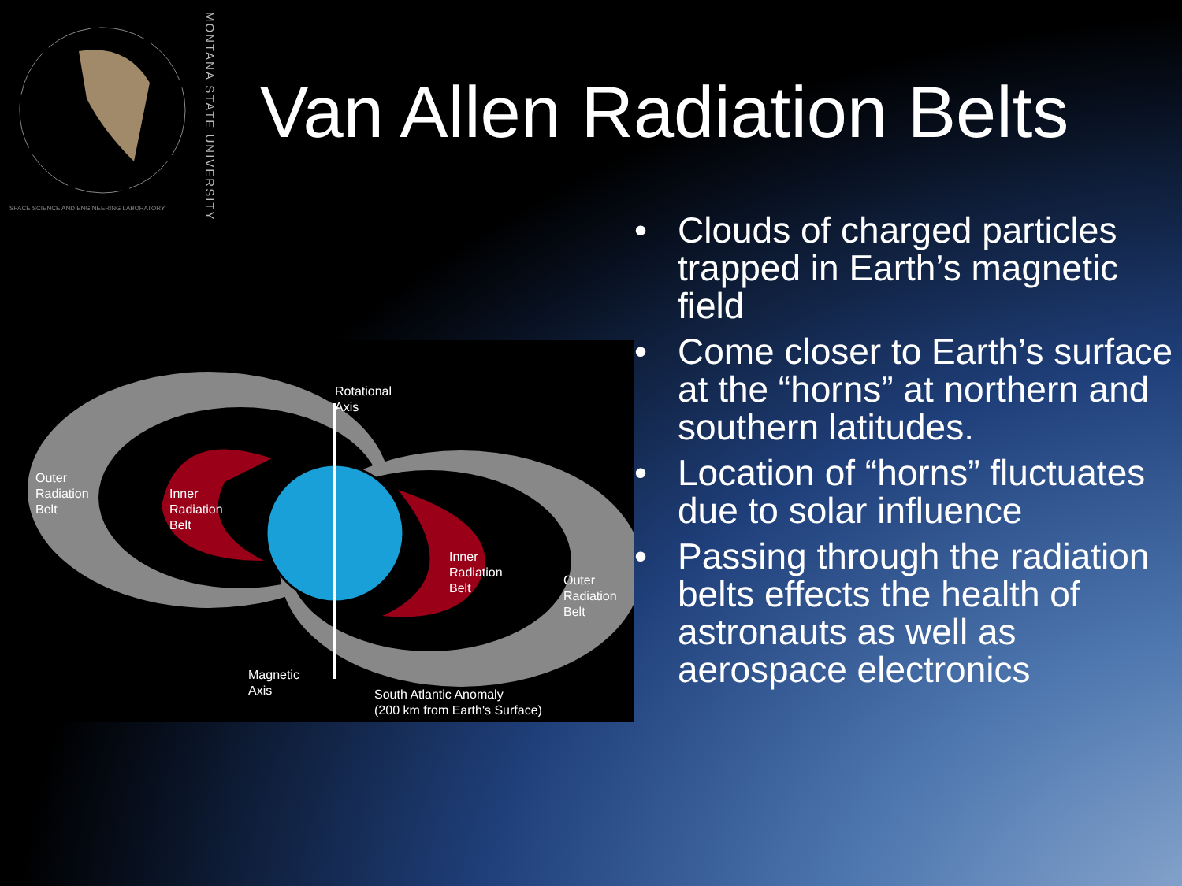SPACE SCIENCE AND ENGINEERING LABORATORY
MONTANA STATE UNIVERSITY
Van Allen Radiation Belts
Rotational
Axis
Outer
Radiation
Belt
Inner
Radiation
Belt
Inner
Radiation
Belt
Outer
Radiation
Belt
Magnetic
Axis
South Atlantic Anomaly
(200 km from Earth's Surface)
• Clouds of charged particles trapped in Earth’s magnetic field
• Come closer to Earth’s surface at the “horns” at northern and southern latitudes.
• Location of “horns” fluctuates due to solar influence
• Passing through the radiation belts effects the health of astronauts as well as aerospace electronics